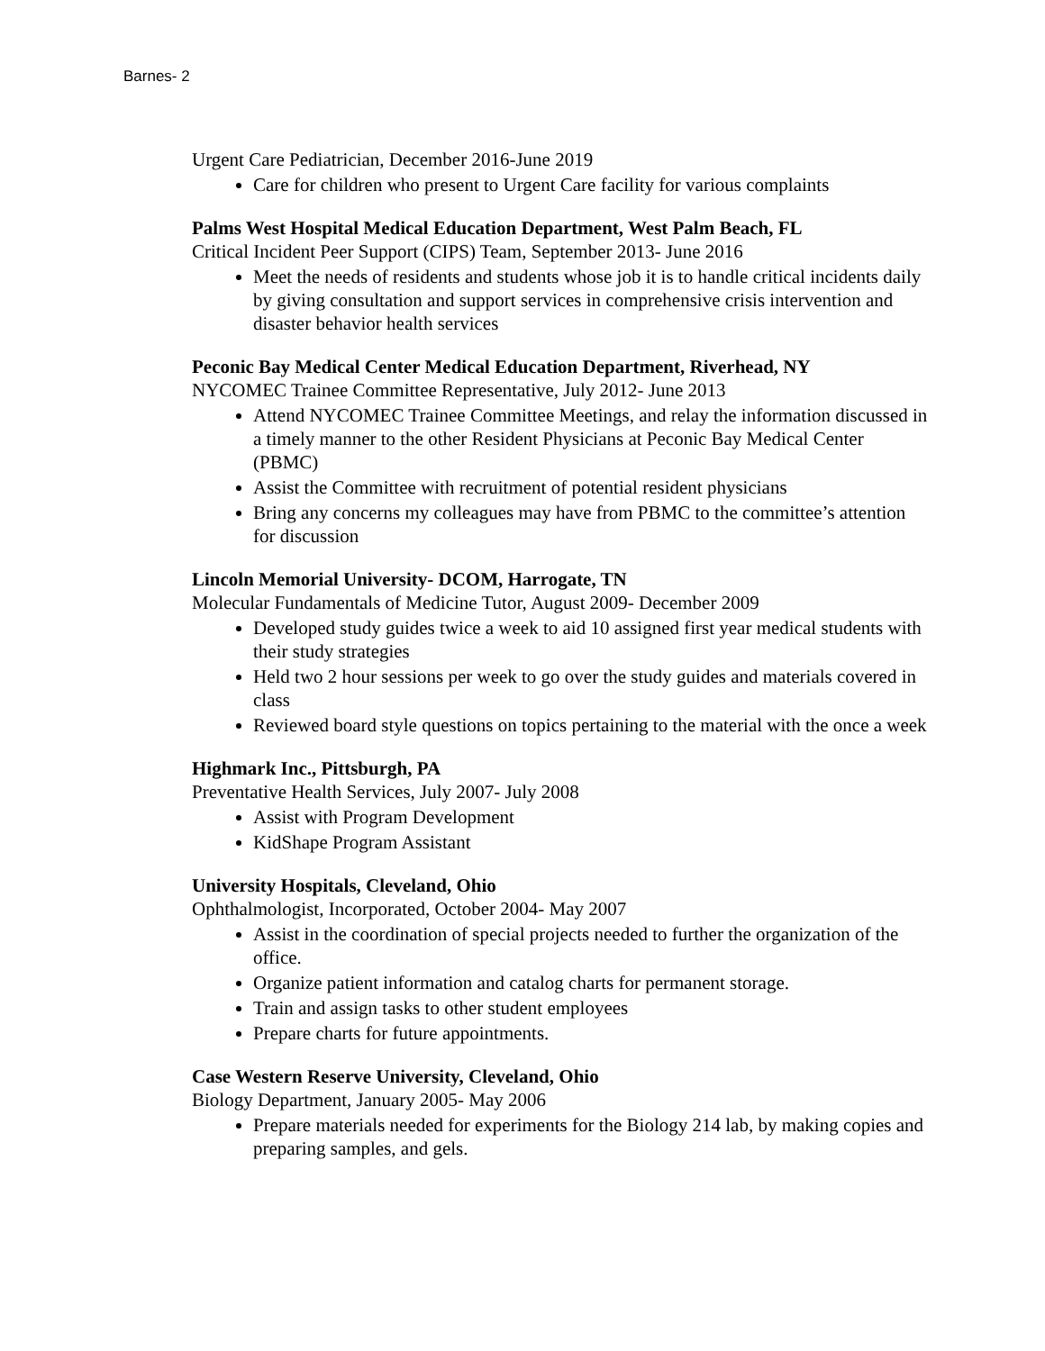Barnes- 2
Urgent Care Pediatrician, December 2016-June 2019
Care for children who present to Urgent Care facility for various complaints
Palms West Hospital Medical Education Department, West Palm Beach, FL
Critical Incident Peer Support (CIPS) Team, September 2013- June 2016
Meet the needs of residents and students whose job it is to handle critical incidents daily by giving consultation and support services in comprehensive crisis intervention and disaster behavior health services
Peconic Bay Medical Center Medical Education Department, Riverhead, NY
NYCOMEC Trainee Committee Representative, July 2012- June 2013
Attend NYCOMEC Trainee Committee Meetings, and relay the information discussed in a timely manner to the other Resident Physicians at Peconic Bay Medical Center (PBMC)
Assist the Committee with recruitment of potential resident physicians
Bring any concerns my colleagues may have from PBMC to the committee’s attention for discussion
Lincoln Memorial University- DCOM, Harrogate, TN
Molecular Fundamentals of Medicine Tutor, August 2009- December 2009
Developed study guides twice a week to aid 10 assigned first year medical students with their study strategies
Held two 2 hour sessions per week to go over the study guides and materials covered in class
Reviewed board style questions on topics pertaining to the material with the once a week
Highmark Inc., Pittsburgh, PA
Preventative Health Services, July 2007- July 2008
Assist with Program Development
KidShape Program Assistant
University Hospitals, Cleveland, Ohio
Ophthalmologist, Incorporated, October 2004- May 2007
Assist in the coordination of special projects needed to further the organization of the office.
Organize patient information and catalog charts for permanent storage.
Train and assign tasks to other student employees
Prepare charts for future appointments.
Case Western Reserve University, Cleveland, Ohio
Biology Department, January 2005- May 2006
Prepare materials needed for experiments for the Biology 214 lab, by making copies and preparing samples, and gels.